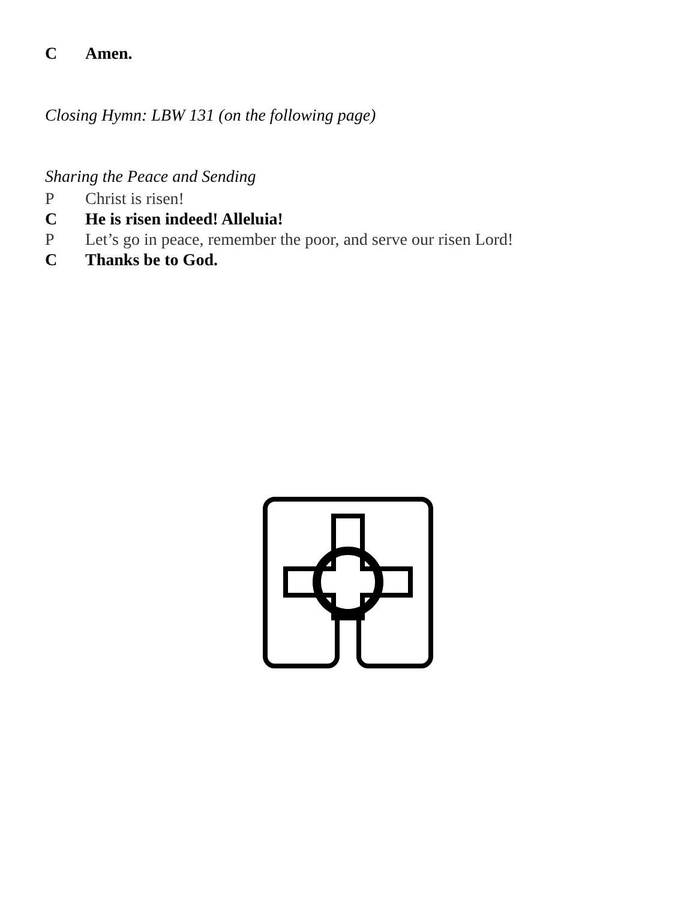C Amen.
Closing Hymn: LBW 131 (on the following page)
Sharing the Peace and Sending
P Christ is risen!
C He is risen indeed! Alleluia!
P Let’s go in peace, remember the poor, and serve our risen Lord!
C Thanks be to God.